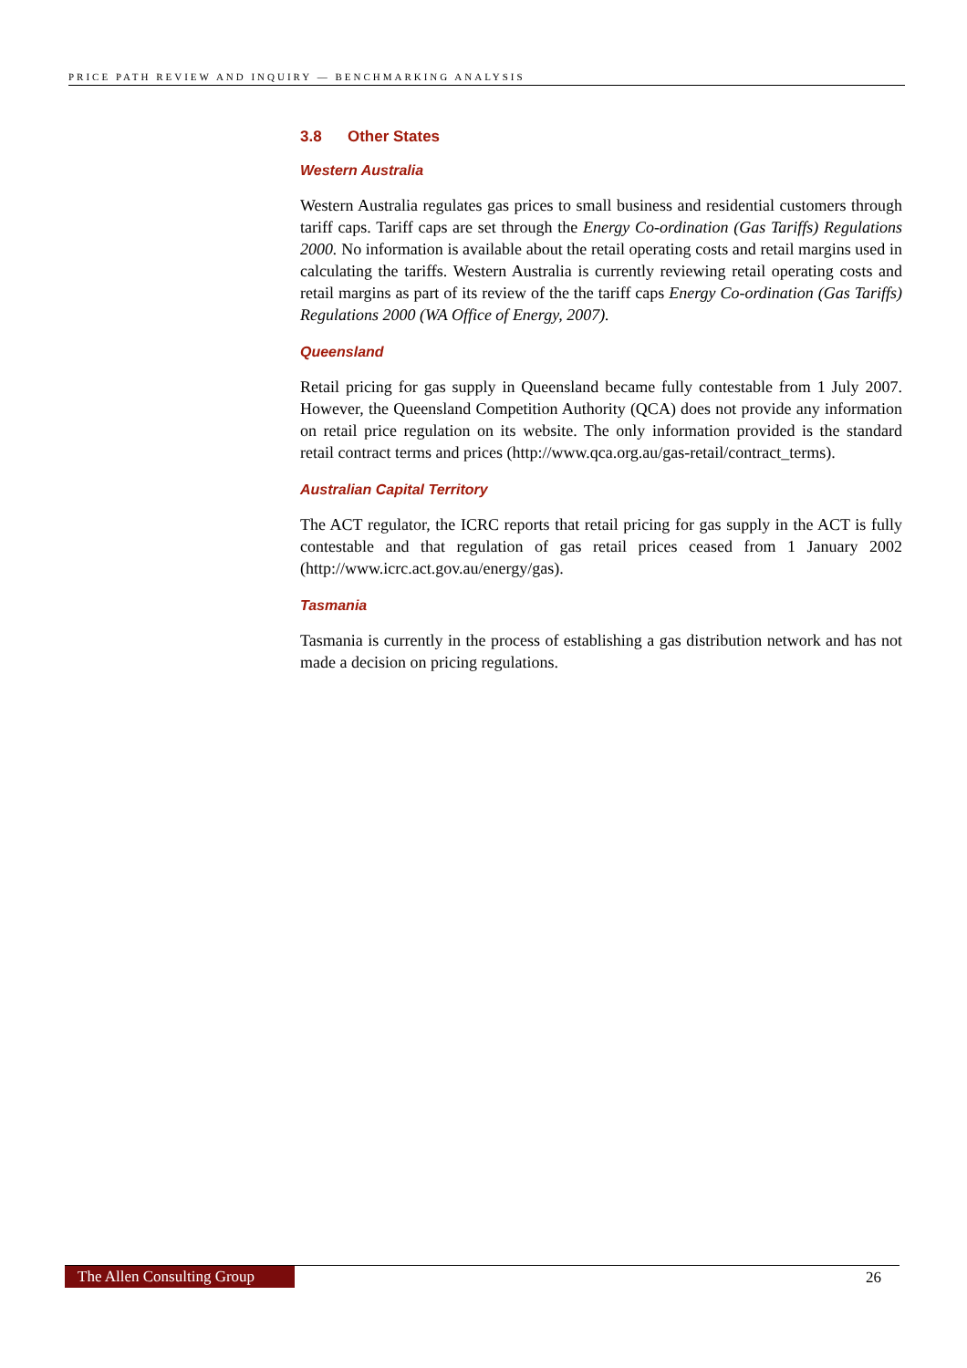PRICE PATH REVIEW AND INQUIRY — BENCHMARKING ANALYSIS
3.8 Other States
Western Australia
Western Australia regulates gas prices to small business and residential customers through tariff caps. Tariff caps are set through the Energy Co-ordination (Gas Tariffs) Regulations 2000. No information is available about the retail operating costs and retail margins used in calculating the tariffs. Western Australia is currently reviewing retail operating costs and retail margins as part of its review of the the tariff caps Energy Co-ordination (Gas Tariffs) Regulations 2000 (WA Office of Energy, 2007).
Queensland
Retail pricing for gas supply in Queensland became fully contestable from 1 July 2007. However, the Queensland Competition Authority (QCA) does not provide any information on retail price regulation on its website. The only information provided is the standard retail contract terms and prices (http://www.qca.org.au/gas-retail/contract_terms).
Australian Capital Territory
The ACT regulator, the ICRC reports that retail pricing for gas supply in the ACT is fully contestable and that regulation of gas retail prices ceased from 1 January 2002 (http://www.icrc.act.gov.au/energy/gas).
Tasmania
Tasmania is currently in the process of establishing a gas distribution network and has not made a decision on pricing regulations.
The Allen Consulting Group 26